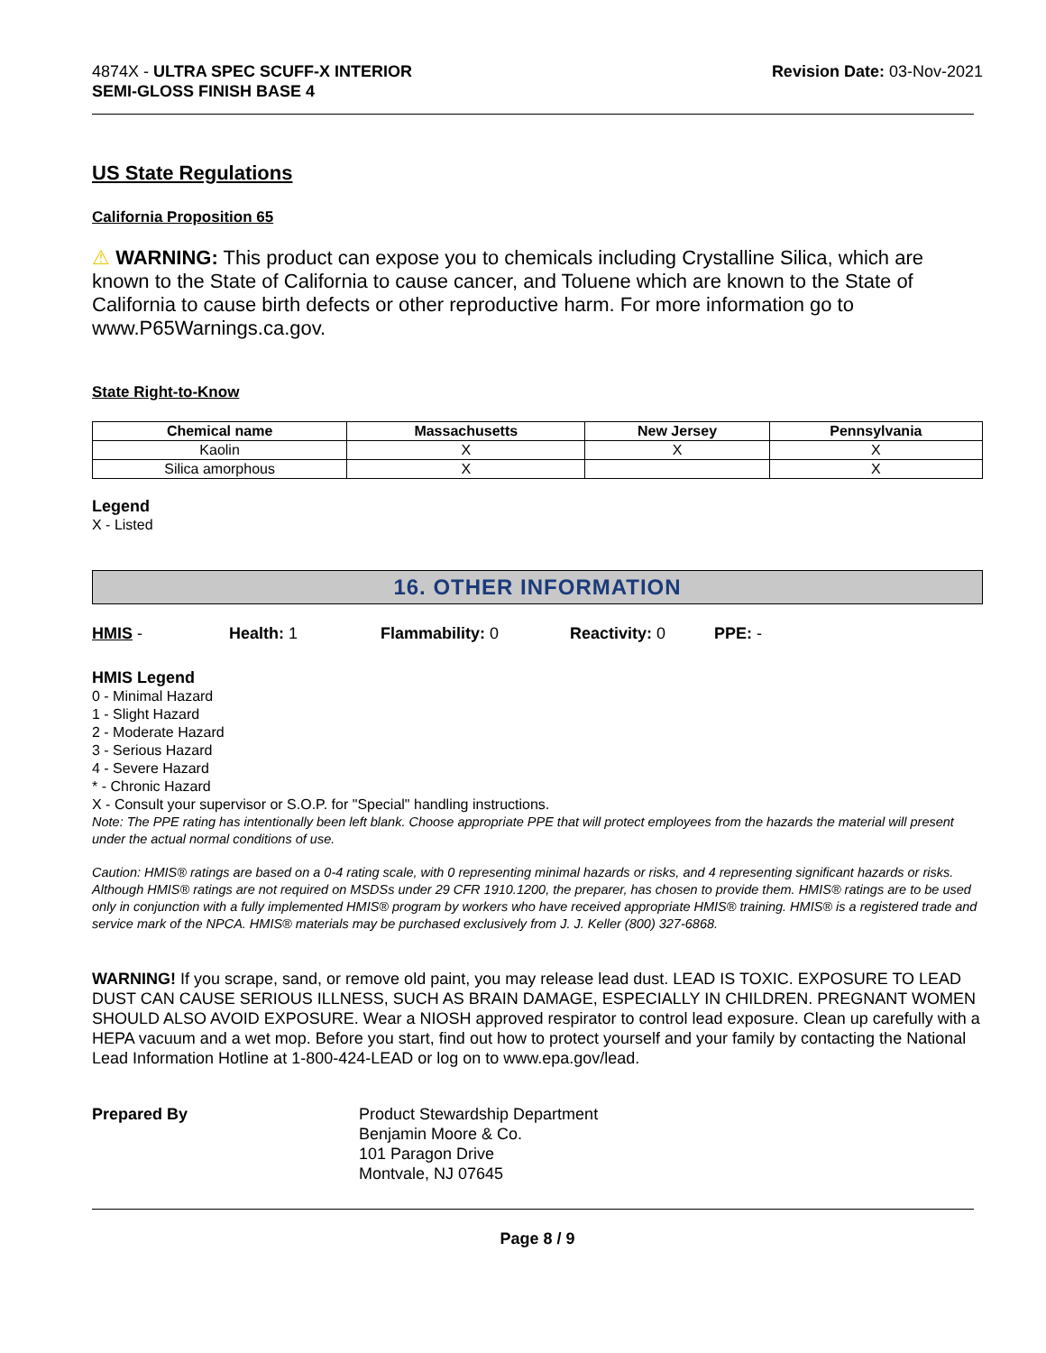4874X - ULTRA SPEC SCUFF-X INTERIOR
SEMI-GLOSS FINISH BASE 4
Revision Date: 03-Nov-2021
US State Regulations
California Proposition 65
⚠ WARNING: This product can expose you to chemicals including Crystalline Silica, which are known to the State of California to cause cancer, and Toluene which are known to the State of California to cause birth defects or other reproductive harm. For more information go to www.P65Warnings.ca.gov.
State Right-to-Know
| Chemical name | Massachusetts | New Jersey | Pennsylvania |
| --- | --- | --- | --- |
| Kaolin | X | X | X |
| Silica amorphous | X | | X |
Legend
X - Listed
16. OTHER INFORMATION
HMIS - Health: 1 Flammability: 0 Reactivity: 0 PPE: -
HMIS Legend
0 - Minimal Hazard
1 - Slight Hazard
2 - Moderate Hazard
3 - Serious Hazard
4 - Severe Hazard
* - Chronic Hazard
X - Consult your supervisor or S.O.P. for "Special" handling instructions.
Note: The PPE rating has intentionally been left blank. Choose appropriate PPE that will protect employees from the hazards the material will present under the actual normal conditions of use.
Caution: HMIS® ratings are based on a 0-4 rating scale, with 0 representing minimal hazards or risks, and 4 representing significant hazards or risks. Although HMIS® ratings are not required on MSDSs under 29 CFR 1910.1200, the preparer, has chosen to provide them. HMIS® ratings are to be used only in conjunction with a fully implemented HMIS® program by workers who have received appropriate HMIS® training. HMIS® is a registered trade and service mark of the NPCA. HMIS® materials may be purchased exclusively from J. J. Keller (800) 327-6868.
WARNING! If you scrape, sand, or remove old paint, you may release lead dust. LEAD IS TOXIC. EXPOSURE TO LEAD DUST CAN CAUSE SERIOUS ILLNESS, SUCH AS BRAIN DAMAGE, ESPECIALLY IN CHILDREN. PREGNANT WOMEN SHOULD ALSO AVOID EXPOSURE. Wear a NIOSH approved respirator to control lead exposure. Clean up carefully with a HEPA vacuum and a wet mop. Before you start, find out how to protect yourself and your family by contacting the National Lead Information Hotline at 1-800-424-LEAD or log on to www.epa.gov/lead.
Prepared By Product Stewardship Department
Benjamin Moore & Co.
101 Paragon Drive
Montvale, NJ 07645
Page 8 / 9